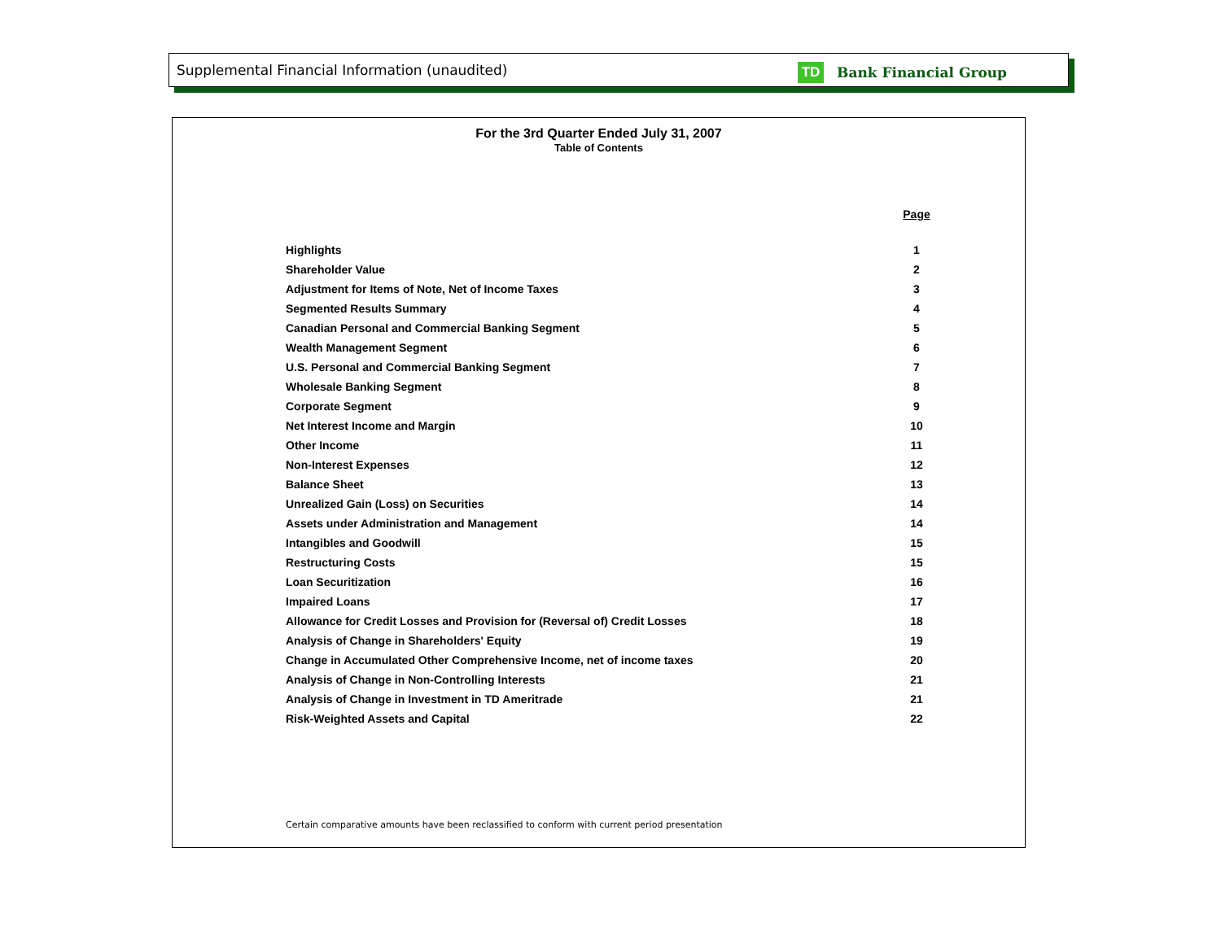Supplemental Financial Information (unaudited)
TD Bank Financial Group
For the 3rd Quarter Ended July 31, 2007
Table of Contents
| | Page |
| --- | --- |
| Highlights | 1 |
| Shareholder Value | 2 |
| Adjustment for Items of Note, Net of Income Taxes | 3 |
| Segmented Results Summary | 4 |
| Canadian Personal and Commercial Banking Segment | 5 |
| Wealth Management Segment | 6 |
| U.S. Personal and Commercial Banking Segment | 7 |
| Wholesale Banking Segment | 8 |
| Corporate Segment | 9 |
| Net Interest Income and Margin | 10 |
| Other Income | 11 |
| Non-Interest Expenses | 12 |
| Balance Sheet | 13 |
| Unrealized Gain (Loss) on Securities | 14 |
| Assets under Administration and Management | 14 |
| Intangibles and Goodwill | 15 |
| Restructuring Costs | 15 |
| Loan Securitization | 16 |
| Impaired Loans | 17 |
| Allowance for Credit Losses and Provision for (Reversal of) Credit Losses | 18 |
| Analysis of Change in Shareholders' Equity | 19 |
| Change in Accumulated Other Comprehensive Income, net of income taxes | 20 |
| Analysis of Change in Non-Controlling Interests | 21 |
| Analysis of Change in Investment in TD Ameritrade | 21 |
| Risk-Weighted Assets and Capital | 22 |
Certain comparative amounts have been reclassified to conform with current period presentation